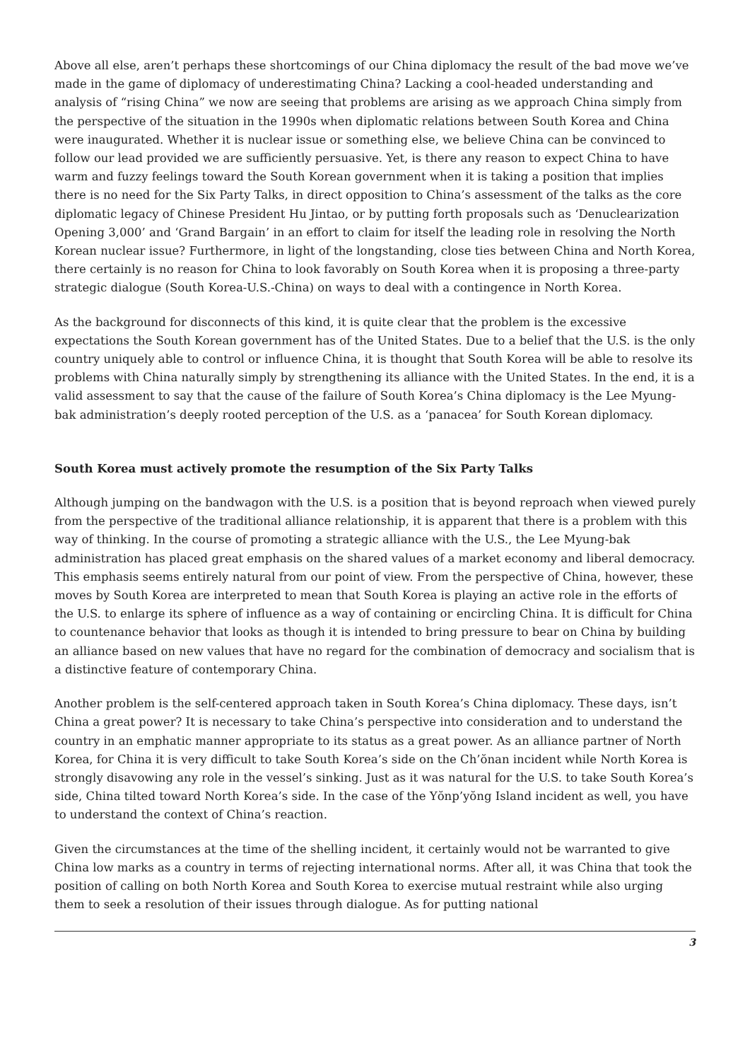Above all else, aren’t perhaps these shortcomings of our China diplomacy the result of the bad move we’ve made in the game of diplomacy of underestimating China? Lacking a cool-headed understanding and analysis of “rising China” we now are seeing that problems are arising as we approach China simply from the perspective of the situation in the 1990s when diplomatic relations between South Korea and China were inaugurated. Whether it is nuclear issue or something else, we believe China can be convinced to follow our lead provided we are sufficiently persuasive. Yet, is there any reason to expect China to have warm and fuzzy feelings toward the South Korean government when it is taking a position that implies there is no need for the Six Party Talks, in direct opposition to China’s assessment of the talks as the core diplomatic legacy of Chinese President Hu Jintao, or by putting forth proposals such as ‘Denuclearization Opening 3,000’ and ‘Grand Bargain’ in an effort to claim for itself the leading role in resolving the North Korean nuclear issue? Furthermore, in light of the longstanding, close ties between China and North Korea, there certainly is no reason for China to look favorably on South Korea when it is proposing a three-party strategic dialogue (South Korea-U.S.-China) on ways to deal with a contingence in North Korea.
As the background for disconnects of this kind, it is quite clear that the problem is the excessive expectations the South Korean government has of the United States. Due to a belief that the U.S. is the only country uniquely able to control or influence China, it is thought that South Korea will be able to resolve its problems with China naturally simply by strengthening its alliance with the United States. In the end, it is a valid assessment to say that the cause of the failure of South Korea’s China diplomacy is the Lee Myung-bak administration’s deeply rooted perception of the U.S. as a ‘panacea’ for South Korean diplomacy.
South Korea must actively promote the resumption of the Six Party Talks
Although jumping on the bandwagon with the U.S. is a position that is beyond reproach when viewed purely from the perspective of the traditional alliance relationship, it is apparent that there is a problem with this way of thinking. In the course of promoting a strategic alliance with the U.S., the Lee Myung-bak administration has placed great emphasis on the shared values of a market economy and liberal democracy. This emphasis seems entirely natural from our point of view. From the perspective of China, however, these moves by South Korea are interpreted to mean that South Korea is playing an active role in the efforts of the U.S. to enlarge its sphere of influence as a way of containing or encircling China. It is difficult for China to countenance behavior that looks as though it is intended to bring pressure to bear on China by building an alliance based on new values that have no regard for the combination of democracy and socialism that is a distinctive feature of contemporary China.
Another problem is the self-centered approach taken in South Korea’s China diplomacy. These days, isn’t China a great power? It is necessary to take China’s perspective into consideration and to understand the country in an emphatic manner appropriate to its status as a great power. As an alliance partner of North Korea, for China it is very difficult to take South Korea’s side on the Ch’ŏnan incident while North Korea is strongly disavowing any role in the vessel’s sinking. Just as it was natural for the U.S. to take South Korea’s side, China tilted toward North Korea’s side. In the case of the Yŏnp’yŏng Island incident as well, you have to understand the context of China’s reaction.
Given the circumstances at the time of the shelling incident, it certainly would not be warranted to give China low marks as a country in terms of rejecting international norms. After all, it was China that took the position of calling on both North Korea and South Korea to exercise mutual restraint while also urging them to seek a resolution of their issues through dialogue. As for putting national
3